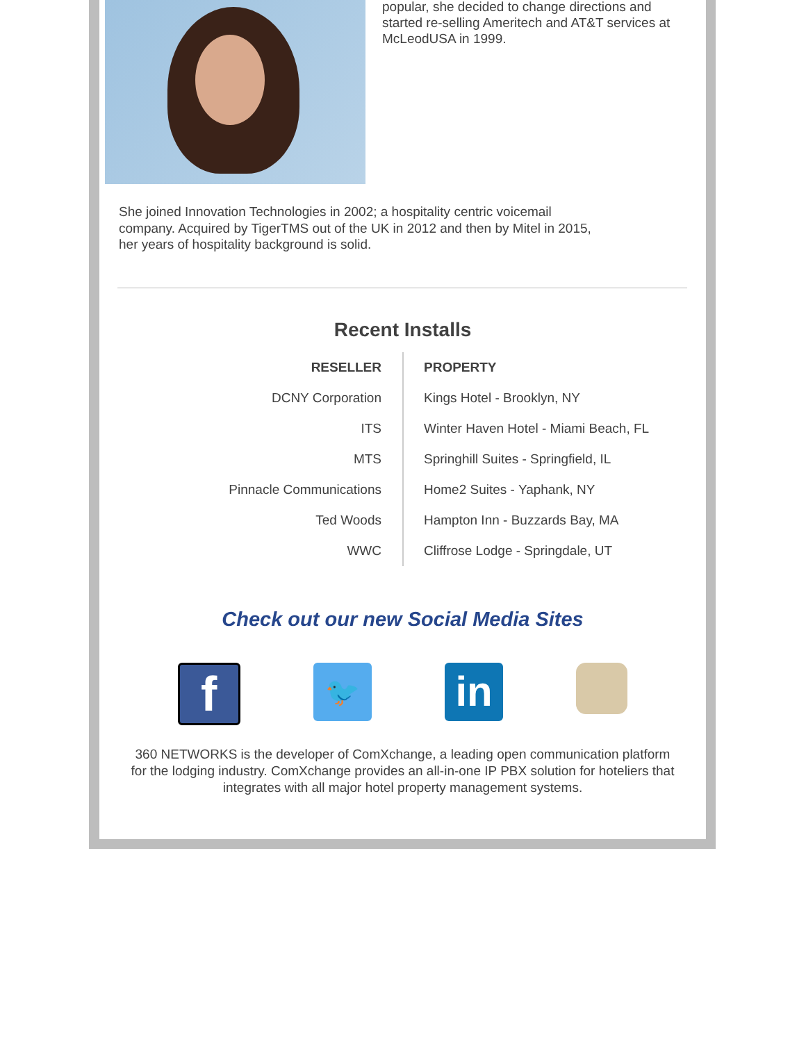popular, she decided to change directions and started re-selling Ameritech and AT&T services at McLeodUSA in 1999.
She joined Innovation Technologies in 2002; a hospitality centric voicemail company. Acquired by TigerTMS out of the UK in 2012 and then by Mitel in 2015, her years of hospitality background is solid.
Recent Installs
| RESELLER | PROPERTY |
| --- | --- |
| DCNY Corporation | Kings Hotel - Brooklyn, NY |
| ITS | Winter Haven Hotel - Miami Beach, FL |
| MTS | Springhill Suites - Springfield, IL |
| Pinnacle Communications | Home2 Suites - Yaphank, NY |
| Ted Woods | Hampton Inn - Buzzards Bay, MA |
| WWC | Cliffrose Lodge - Springdale, UT |
Check out our new Social Media Sites
f
🐦
in
360 NETWORKS is the developer of ComXchange, a leading open communication platform for the lodging industry. ComXchange provides an all-in-one IP PBX solution for hoteliers that integrates with all major hotel property management systems.